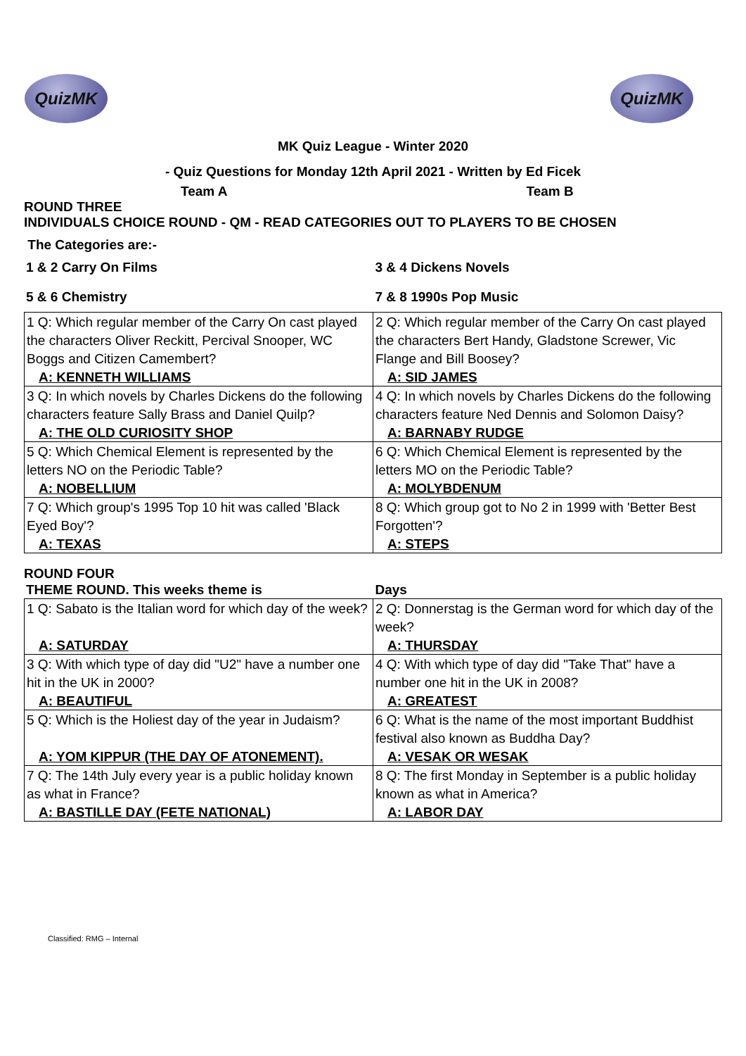QuizMK QuizMK
MK Quiz League - Winter 2020
- Quiz Questions for Monday 12th April 2021 - Written by Ed Ficek
Team A Team B
ROUND THREE
INDIVIDUALS CHOICE ROUND - QM - READ CATEGORIES OUT TO PLAYERS TO BE CHOSEN
The Categories are:-
| 1 & 2 Carry On Films | 3 & 4 Dickens Novels |
| 5 & 6 Chemistry | 7 & 8 1990s Pop Music |
| 1 Q: Which regular member of the Carry On cast played the characters Oliver Reckitt, Percival Snooper, WC Boggs and Citizen Camembert? | 2 Q: Which regular member of the Carry On cast played the characters Bert Handy, Gladstone Screwer, Vic Flange and Bill Boosey? |
| A: KENNETH WILLIAMS | A: SID JAMES |
| 3 Q: In which novels by Charles Dickens do the following characters feature Sally Brass and Daniel Quilp? | 4 Q: In which novels by Charles Dickens do the following characters feature Ned Dennis and Solomon Daisy? |
| A: THE OLD CURIOSITY SHOP | A: BARNABY RUDGE |
| 5 Q: Which Chemical Element is represented by the letters NO on the Periodic Table? | 6 Q: Which Chemical Element is represented by the letters MO on the Periodic Table? |
| A: NOBELLIUM | A: MOLYBDENUM |
| 7 Q: Which group's 1995 Top 10 hit was called 'Black Eyed Boy'? | 8 Q: Which group got to No 2 in 1999 with 'Better Best Forgotten'? |
| A: TEXAS | A: STEPS |
ROUND FOUR
| THEME ROUND. This weeks theme is | Days |
| 1 Q: Sabato is the Italian word for which day of the week? | 2 Q: Donnerstag is the German word for which day of the week? |
| A: SATURDAY | A: THURSDAY |
| 3 Q: With which type of day did "U2" have a number one hit in the UK in 2000? | 4 Q: With which type of day did "Take That" have a number one hit in the UK in 2008? |
| A: BEAUTIFUL | A: GREATEST |
| 5 Q: Which is the Holiest day of the year in Judaism? | 6 Q: What is the name of the most important Buddhist festival also known as Buddha Day? |
| A: YOM KIPPUR (THE DAY OF ATONEMENT). | A: VESAK OR WESAK |
| 7 Q: The 14th July every year is a public holiday known as what in France? | 8 Q: The first Monday in September is a public holiday known as what in America? |
| A: BASTILLE DAY (FETE NATIONAL) | A: LABOR DAY |
Classified: RMG – Internal